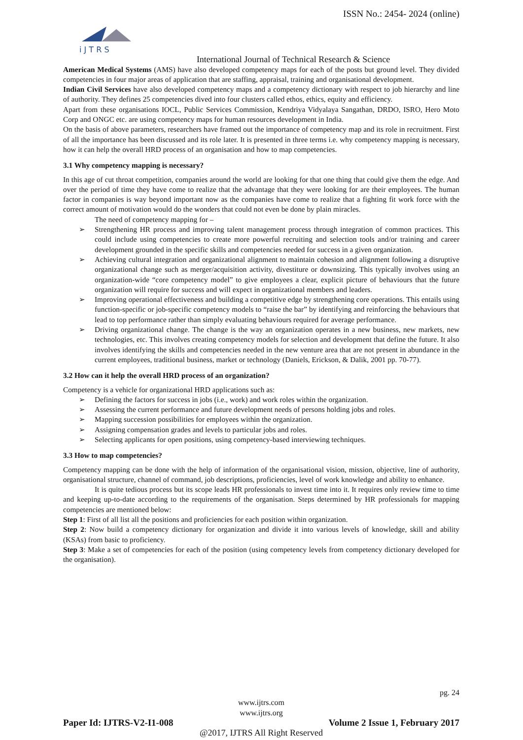ISSN No.: 2454- 2024 (online)
i J T R S
International Journal of Technical Research & Science
American Medical Systems (AMS) have also developed competency maps for each of the posts but ground level. They divided competencies in four major areas of application that are staffing, appraisal, training and organisational development.
Indian Civil Services have also developed competency maps and a competency dictionary with respect to job hierarchy and line of authority. They defines 25 competencies dived into four clusters called ethos, ethics, equity and efficiency.
Apart from these organisations IOCL, Public Services Commission, Kendriya Vidyalaya Sangathan, DRDO, ISRO, Hero Moto Corp and ONGC etc. are using competency maps for human resources development in India.
On the basis of above parameters, researchers have framed out the importance of competency map and its role in recruitment. First of all the importance has been discussed and its role later. It is presented in three terms i.e. why competency mapping is necessary, how it can help the overall HRD process of an organisation and how to map competencies.
3.1 Why competency mapping is necessary?
In this age of cut throat competition, companies around the world are looking for that one thing that could give them the edge. And over the period of time they have come to realize that the advantage that they were looking for are their employees. The human factor in companies is way beyond important now as the companies have come to realize that a fighting fit work force with the correct amount of motivation would do the wonders that could not even be done by plain miracles.
The need of competency mapping for –
➢ Strengthening HR process and improving talent management process through integration of common practices. This could include using competencies to create more powerful recruiting and selection tools and/or training and career development grounded in the specific skills and competencies needed for success in a given organization.
➢ Achieving cultural integration and organizational alignment to maintain cohesion and alignment following a disruptive organizational change such as merger/acquisition activity, divestiture or downsizing. This typically involves using an organization-wide “core competency model” to give employees a clear, explicit picture of behaviours that the future organization will require for success and will expect in organizational members and leaders.
➢ Improving operational effectiveness and building a competitive edge by strengthening core operations. This entails using function-specific or job-specific competency models to “raise the bar” by identifying and reinforcing the behaviours that lead to top performance rather than simply evaluating behaviours required for average performance.
➢ Driving organizational change. The change is the way an organization operates in a new business, new markets, new technologies, etc. This involves creating competency models for selection and development that define the future. It also involves identifying the skills and competencies needed in the new venture area that are not present in abundance in the current employees, traditional business, market or technology (Daniels, Erickson, & Dalik, 2001 pp. 70-77).
3.2 How can it help the overall HRD process of an organization?
Competency is a vehicle for organizational HRD applications such as:
➢ Defining the factors for success in jobs (i.e., work) and work roles within the organization.
➢ Assessing the current performance and future development needs of persons holding jobs and roles.
➢ Mapping succession possibilities for employees within the organization.
➢ Assigning compensation grades and levels to particular jobs and roles.
➢ Selecting applicants for open positions, using competency-based interviewing techniques.
3.3 How to map competencies?
Competency mapping can be done with the help of information of the organisational vision, mission, objective, line of authority, organisational structure, channel of command, job descriptions, proficiencies, level of work knowledge and ability to enhance.
It is quite tedious process but its scope leads HR professionals to invest time into it. It requires only review time to time and keeping up-to-date according to the requirements of the organisation. Steps determined by HR professionals for mapping competencies are mentioned below:
Step 1: First of all list all the positions and proficiencies for each position within organization.
Step 2: Now build a competency dictionary for organization and divide it into various levels of knowledge, skill and ability (KSAs) from basic to proficiency.
Step 3: Make a set of competencies for each of the position (using competency levels from competency dictionary developed for the organisation).
pg. 24
www.ijtrs.com
www.ijtrs.org
Paper Id: IJTRS-V2-I1-008 Volume 2 Issue 1, February 2017
@2017, IJTRS All Right Reserved